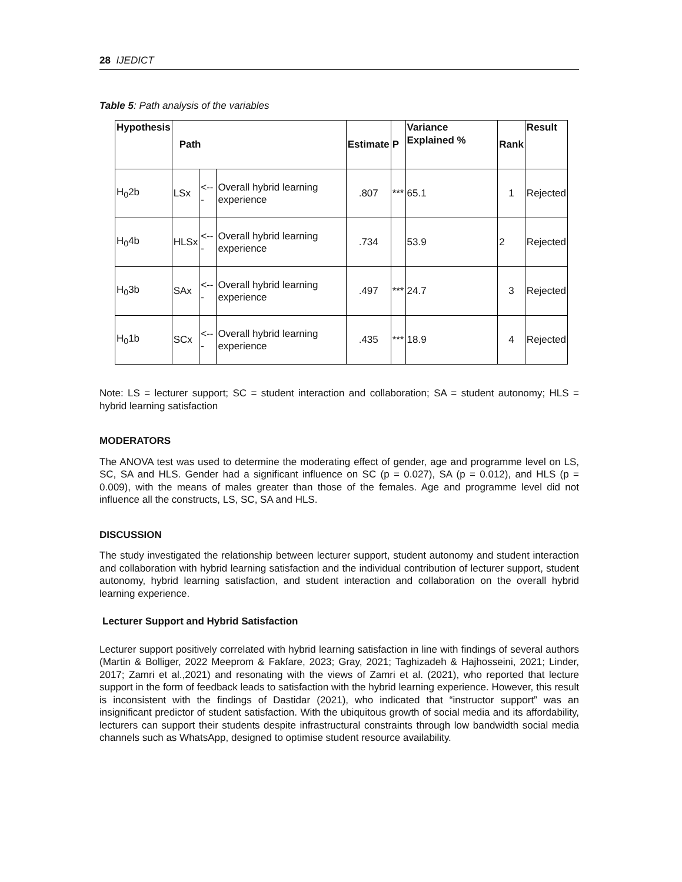28 IJEDICT
Table 5: Path analysis of the variables
| Hypothesis | Path | | | Estimate | P | Variance Explained % | Rank | Result |
| --- | --- | --- | --- | --- | --- | --- | --- | --- |
| H<sub>0</sub>2b | LSx | <--- | Overall hybrid learning experience | .807 | *** | 65.1 | 1 | Rejected |
| H<sub>0</sub>4b | HLSx | <--- | Overall hybrid learning experience | .734 | | 53.9 | 2 | Rejected |
| H<sub>0</sub>3b | SAx | <--- | Overall hybrid learning experience | .497 | *** | 24.7 | 3 | Rejected |
| H<sub>0</sub>1b | SCx | <--- | Overall hybrid learning experience | .435 | *** | 18.9 | 4 | Rejected |
Note: LS = lecturer support; SC = student interaction and collaboration; SA = student autonomy; HLS = hybrid learning satisfaction
MODERATORS
The ANOVA test was used to determine the moderating effect of gender, age and programme level on LS, SC, SA and HLS. Gender had a significant influence on SC (p = 0.027), SA (p = 0.012), and HLS (p = 0.009), with the means of males greater than those of the females. Age and programme level did not influence all the constructs, LS, SC, SA and HLS.
DISCUSSION
The study investigated the relationship between lecturer support, student autonomy and student interaction and collaboration with hybrid learning satisfaction and the individual contribution of lecturer support, student autonomy, hybrid learning satisfaction, and student interaction and collaboration on the overall hybrid learning experience.
Lecturer Support and Hybrid Satisfaction
Lecturer support positively correlated with hybrid learning satisfaction in line with findings of several authors (Martin & Bolliger, 2022 Meeprom & Fakfare, 2023; Gray, 2021; Taghizadeh & Hajhosseini, 2021; Linder, 2017; Zamri et al.,2021) and resonating with the views of Zamri et al. (2021), who reported that lecture support in the form of feedback leads to satisfaction with the hybrid learning experience. However, this result is inconsistent with the findings of Dastidar (2021), who indicated that “instructor support” was an insignificant predictor of student satisfaction. With the ubiquitous growth of social media and its affordability, lecturers can support their students despite infrastructural constraints through low bandwidth social media channels such as WhatsApp, designed to optimise student resource availability.